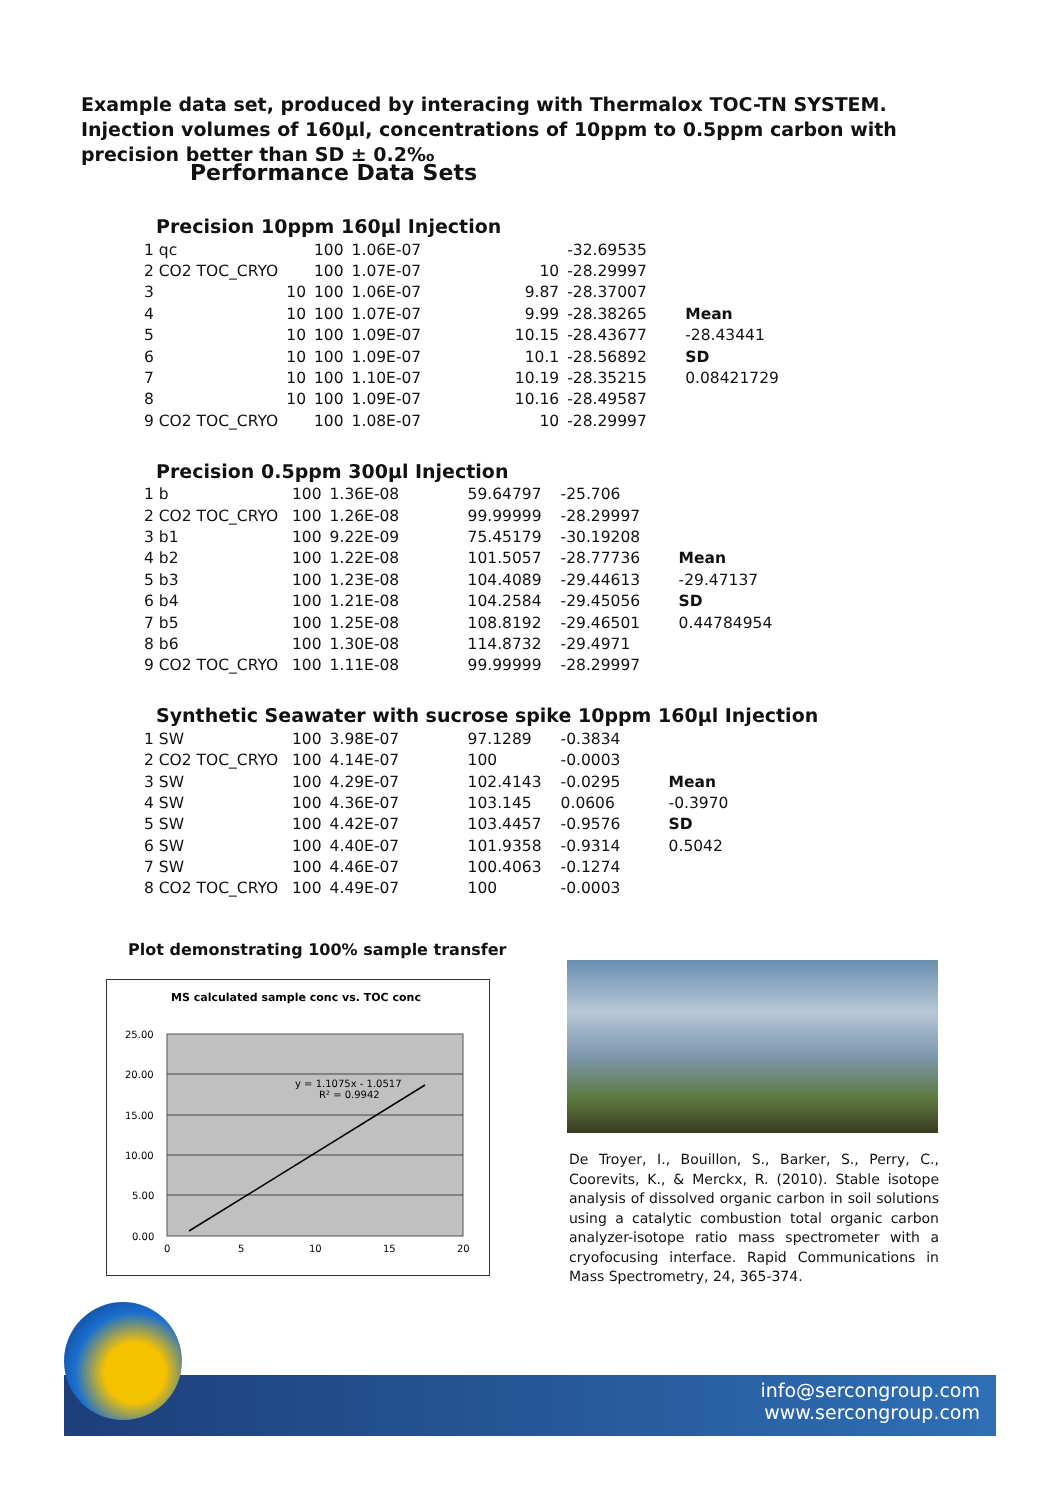Example data set, produced by interacing with Thermalox TOC-TN SYSTEM. Injection volumes of 160µl, concentrations of 10ppm to 0.5ppm carbon with precision better than SD ± 0.2‰
Performance Data Sets
Precision 10ppm 160µl Injection
| 1 qc | | 100 | 1.06E-07 | | -32.69535 | |
| 2 CO2 TOC_CRYO | | 100 | 1.07E-07 | 10 | -28.29997 | |
| 3 | 10 | 100 | 1.06E-07 | 9.87 | -28.37007 | |
| 4 | 10 | 100 | 1.07E-07 | 9.99 | -28.38265 | Mean |
| 5 | 10 | 100 | 1.09E-07 | 10.15 | -28.43677 | -28.43441 |
| 6 | 10 | 100 | 1.09E-07 | 10.1 | -28.56892 | SD |
| 7 | 10 | 100 | 1.10E-07 | 10.19 | -28.35215 | 0.08421729 |
| 8 | 10 | 100 | 1.09E-07 | 10.16 | -28.49587 | |
| 9 CO2 TOC_CRYO | | 100 | 1.08E-07 | 10 | -28.29997 | |
Precision 0.5ppm 300µl Injection
| 1 b | 100 | 1.36E-08 | 59.64797 | -25.706 | |
| 2 CO2 TOC_CRYO | 100 | 1.26E-08 | 99.99999 | -28.29997 | |
| 3 b1 | 100 | 9.22E-09 | 75.45179 | -30.19208 | |
| 4 b2 | 100 | 1.22E-08 | 101.5057 | -28.77736 | Mean |
| 5 b3 | 100 | 1.23E-08 | 104.4089 | -29.44613 | -29.47137 |
| 6 b4 | 100 | 1.21E-08 | 104.2584 | -29.45056 | SD |
| 7 b5 | 100 | 1.25E-08 | 108.8192 | -29.46501 | 0.44784954 |
| 8 b6 | 100 | 1.30E-08 | 114.8732 | -29.4971 | |
| 9 CO2 TOC_CRYO | 100 | 1.11E-08 | 99.99999 | -28.29997 | |
Synthetic Seawater with sucrose spike 10ppm 160µl Injection
| 1 SW | 100 | 3.98E-07 | 97.1289 | -0.3834 | |
| 2 CO2 TOC_CRYO | 100 | 4.14E-07 | 100 | -0.0003 | |
| 3 SW | 100 | 4.29E-07 | 102.4143 | -0.0295 | Mean |
| 4 SW | 100 | 4.36E-07 | 103.145 | 0.0606 | -0.3970 |
| 5 SW | 100 | 4.42E-07 | 103.4457 | -0.9576 | SD |
| 6 SW | 100 | 4.40E-07 | 101.9358 | -0.9314 | 0.5042 |
| 7 SW | 100 | 4.46E-07 | 100.4063 | -0.1274 | |
| 8 CO2 TOC_CRYO | 100 | 4.49E-07 | 100 | -0.0003 | |
Plot demonstrating 100% sample transfer
MS calculated sample conc vs. TOC conc
25.00
20.00
15.00
10.00
5.00
0.00
0
5
10
15
20
y = 1.1075x - 1.0517
R² = 0.9942
De Troyer, I., Bouillon, S., Barker, S., Perry, C., Coorevits, K., & Merckx, R. (2010). Stable isotope analysis of dissolved organic carbon in soil solutions using a catalytic combustion total organic carbon analyzer-isotope ratio mass spectrometer with a cryofocusing interface. Rapid Communications in Mass Spectrometry, 24, 365-374.
info@sercongroup.com
www.sercongroup.com